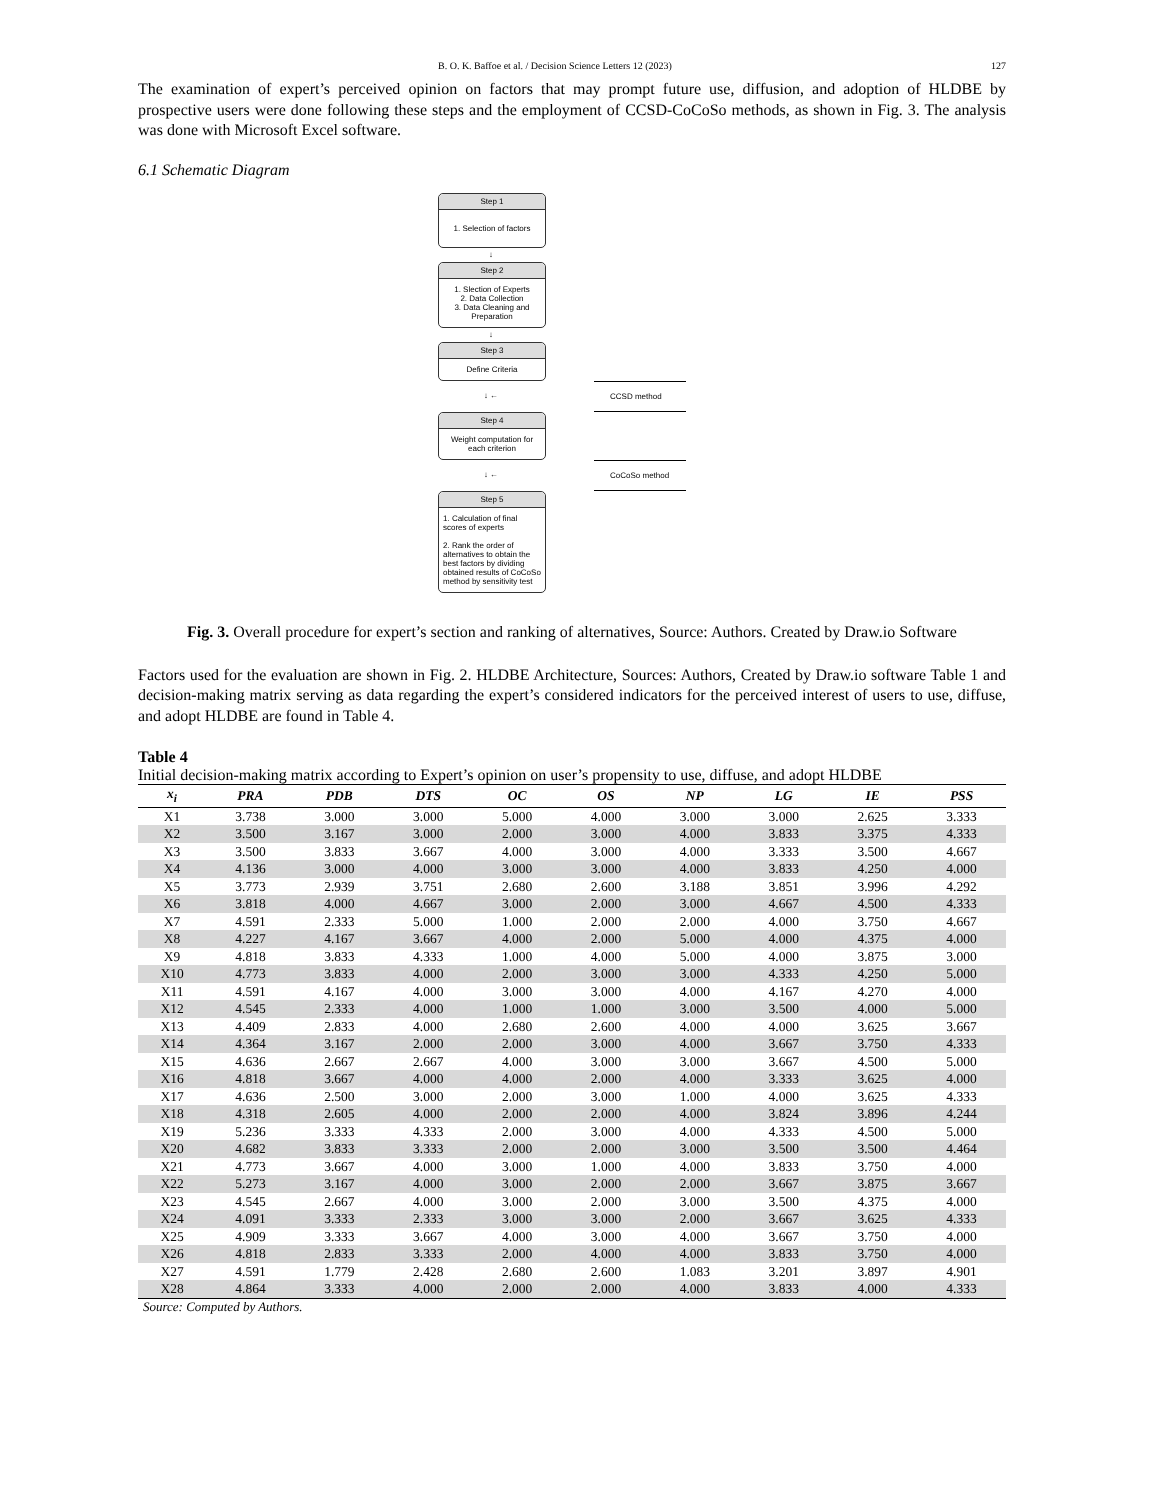B. O. K. Baffoe et al. / Decision Science Letters 12 (2023) 127
The examination of expert’s perceived opinion on factors that may prompt future use, diffusion, and adoption of HLDBE by prospective users were done following these steps and the employment of CCSD-CoCoSo methods, as shown in Fig. 3. The analysis was done with Microsoft Excel software.
6.1 Schematic Diagram
Step 1
1. Selection of factors
↓
Step 2
1. Slection of Experts
2. Data Collection
3. Data Cleaning and Preparation
↓
Step 3
Define Criteria
↓ ←
CCSD method
Step 4
Weight computation for each criterion
↓ ←
CoCoSo method
Step 5
1. Calculation of final scores of experts
2. Rank the order of alternatives to obtain the best factors by dividing obtained results of CoCoSo method by sensitivity test
Fig. 3. Overall procedure for expert’s section and ranking of alternatives, Source: Authors. Created by Draw.io Software
Factors used for the evaluation are shown in Fig. 2. HLDBE Architecture, Sources: Authors, Created by Draw.io software Table 1 and decision-making matrix serving as data regarding the expert’s considered indicators for the perceived interest of users to use, diffuse, and adopt HLDBE are found in Table 4.
Table 4
Initial decision-making matrix according to Expert’s opinion on user’s propensity to use, diffuse, and adopt HLDBE
| x<sub>i</sub> | PRA | PDB | DTS | OC | OS | NP | LG | IE | PSS |
| --- | --- | --- | --- | --- | --- | --- | --- | --- | --- |
| X1 | 3.738 | 3.000 | 3.000 | 5.000 | 4.000 | 3.000 | 3.000 | 2.625 | 3.333 |
| X2 | 3.500 | 3.167 | 3.000 | 2.000 | 3.000 | 4.000 | 3.833 | 3.375 | 4.333 |
| X3 | 3.500 | 3.833 | 3.667 | 4.000 | 3.000 | 4.000 | 3.333 | 3.500 | 4.667 |
| X4 | 4.136 | 3.000 | 4.000 | 3.000 | 3.000 | 4.000 | 3.833 | 4.250 | 4.000 |
| X5 | 3.773 | 2.939 | 3.751 | 2.680 | 2.600 | 3.188 | 3.851 | 3.996 | 4.292 |
| X6 | 3.818 | 4.000 | 4.667 | 3.000 | 2.000 | 3.000 | 4.667 | 4.500 | 4.333 |
| X7 | 4.591 | 2.333 | 5.000 | 1.000 | 2.000 | 2.000 | 4.000 | 3.750 | 4.667 |
| X8 | 4.227 | 4.167 | 3.667 | 4.000 | 2.000 | 5.000 | 4.000 | 4.375 | 4.000 |
| X9 | 4.818 | 3.833 | 4.333 | 1.000 | 4.000 | 5.000 | 4.000 | 3.875 | 3.000 |
| X10 | 4.773 | 3.833 | 4.000 | 2.000 | 3.000 | 3.000 | 4.333 | 4.250 | 5.000 |
| X11 | 4.591 | 4.167 | 4.000 | 3.000 | 3.000 | 4.000 | 4.167 | 4.270 | 4.000 |
| X12 | 4.545 | 2.333 | 4.000 | 1.000 | 1.000 | 3.000 | 3.500 | 4.000 | 5.000 |
| X13 | 4.409 | 2.833 | 4.000 | 2.680 | 2.600 | 4.000 | 4.000 | 3.625 | 3.667 |
| X14 | 4.364 | 3.167 | 2.000 | 2.000 | 3.000 | 4.000 | 3.667 | 3.750 | 4.333 |
| X15 | 4.636 | 2.667 | 2.667 | 4.000 | 3.000 | 3.000 | 3.667 | 4.500 | 5.000 |
| X16 | 4.818 | 3.667 | 4.000 | 4.000 | 2.000 | 4.000 | 3.333 | 3.625 | 4.000 |
| X17 | 4.636 | 2.500 | 3.000 | 2.000 | 3.000 | 1.000 | 4.000 | 3.625 | 4.333 |
| X18 | 4.318 | 2.605 | 4.000 | 2.000 | 2.000 | 4.000 | 3.824 | 3.896 | 4.244 |
| X19 | 5.236 | 3.333 | 4.333 | 2.000 | 3.000 | 4.000 | 4.333 | 4.500 | 5.000 |
| X20 | 4.682 | 3.833 | 3.333 | 2.000 | 2.000 | 3.000 | 3.500 | 3.500 | 4.464 |
| X21 | 4.773 | 3.667 | 4.000 | 3.000 | 1.000 | 4.000 | 3.833 | 3.750 | 4.000 |
| X22 | 5.273 | 3.167 | 4.000 | 3.000 | 2.000 | 2.000 | 3.667 | 3.875 | 3.667 |
| X23 | 4.545 | 2.667 | 4.000 | 3.000 | 2.000 | 3.000 | 3.500 | 4.375 | 4.000 |
| X24 | 4.091 | 3.333 | 2.333 | 3.000 | 3.000 | 2.000 | 3.667 | 3.625 | 4.333 |
| X25 | 4.909 | 3.333 | 3.667 | 4.000 | 3.000 | 4.000 | 3.667 | 3.750 | 4.000 |
| X26 | 4.818 | 2.833 | 3.333 | 2.000 | 4.000 | 4.000 | 3.833 | 3.750 | 4.000 |
| X27 | 4.591 | 1.779 | 2.428 | 2.680 | 2.600 | 1.083 | 3.201 | 3.897 | 4.901 |
| X28 | 4.864 | 3.333 | 4.000 | 2.000 | 2.000 | 4.000 | 3.833 | 4.000 | 4.333 |
Source: Computed by Authors.